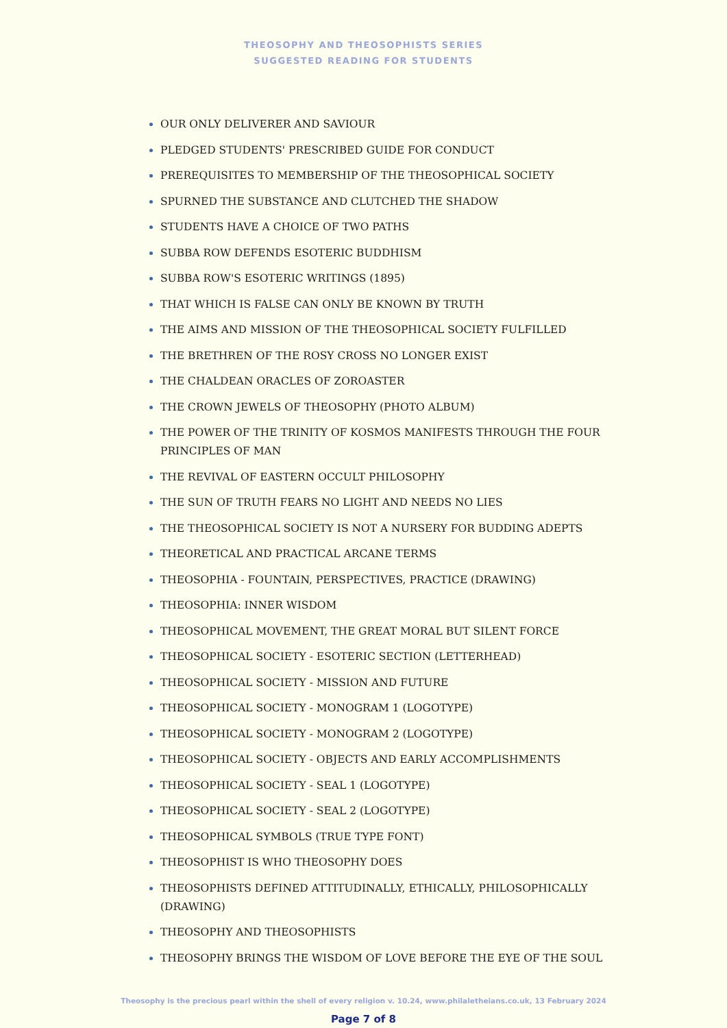THEOSOPHY AND THEOSOPHISTS SERIES
SUGGESTED READING FOR STUDENTS
OUR ONLY DELIVERER AND SAVIOUR
PLEDGED STUDENTS' PRESCRIBED GUIDE FOR CONDUCT
PREREQUISITES TO MEMBERSHIP OF THE THEOSOPHICAL SOCIETY
SPURNED THE SUBSTANCE AND CLUTCHED THE SHADOW
STUDENTS HAVE A CHOICE OF TWO PATHS
SUBBA ROW DEFENDS ESOTERIC BUDDHISM
SUBBA ROW'S ESOTERIC WRITINGS (1895)
THAT WHICH IS FALSE CAN ONLY BE KNOWN BY TRUTH
THE AIMS AND MISSION OF THE THEOSOPHICAL SOCIETY FULFILLED
THE BRETHREN OF THE ROSY CROSS NO LONGER EXIST
THE CHALDEAN ORACLES OF ZOROASTER
THE CROWN JEWELS OF THEOSOPHY (PHOTO ALBUM)
THE POWER OF THE TRINITY OF KOSMOS MANIFESTS THROUGH THE FOUR PRINCIPLES OF MAN
THE REVIVAL OF EASTERN OCCULT PHILOSOPHY
THE SUN OF TRUTH FEARS NO LIGHT AND NEEDS NO LIES
THE THEOSOPHICAL SOCIETY IS NOT A NURSERY FOR BUDDING ADEPTS
THEORETICAL AND PRACTICAL ARCANE TERMS
THEOSOPHIA - FOUNTAIN, PERSPECTIVES, PRACTICE (DRAWING)
THEOSOPHIA: INNER WISDOM
THEOSOPHICAL MOVEMENT, THE GREAT MORAL BUT SILENT FORCE
THEOSOPHICAL SOCIETY - ESOTERIC SECTION (LETTERHEAD)
THEOSOPHICAL SOCIETY - MISSION AND FUTURE
THEOSOPHICAL SOCIETY - MONOGRAM 1 (LOGOTYPE)
THEOSOPHICAL SOCIETY - MONOGRAM 2 (LOGOTYPE)
THEOSOPHICAL SOCIETY - OBJECTS AND EARLY ACCOMPLISHMENTS
THEOSOPHICAL SOCIETY - SEAL 1 (LOGOTYPE)
THEOSOPHICAL SOCIETY - SEAL 2 (LOGOTYPE)
THEOSOPHICAL SYMBOLS (TRUE TYPE FONT)
THEOSOPHIST IS WHO THEOSOPHY DOES
THEOSOPHISTS DEFINED ATTITUDINALLY, ETHICALLY, PHILOSOPHICALLY (DRAWING)
THEOSOPHY AND THEOSOPHISTS
THEOSOPHY BRINGS THE WISDOM OF LOVE BEFORE THE EYE OF THE SOUL
Theosophy is the precious pearl within the shell of every religion v. 10.24, www.philaletheians.co.uk, 13 February 2024
Page 7 of 8